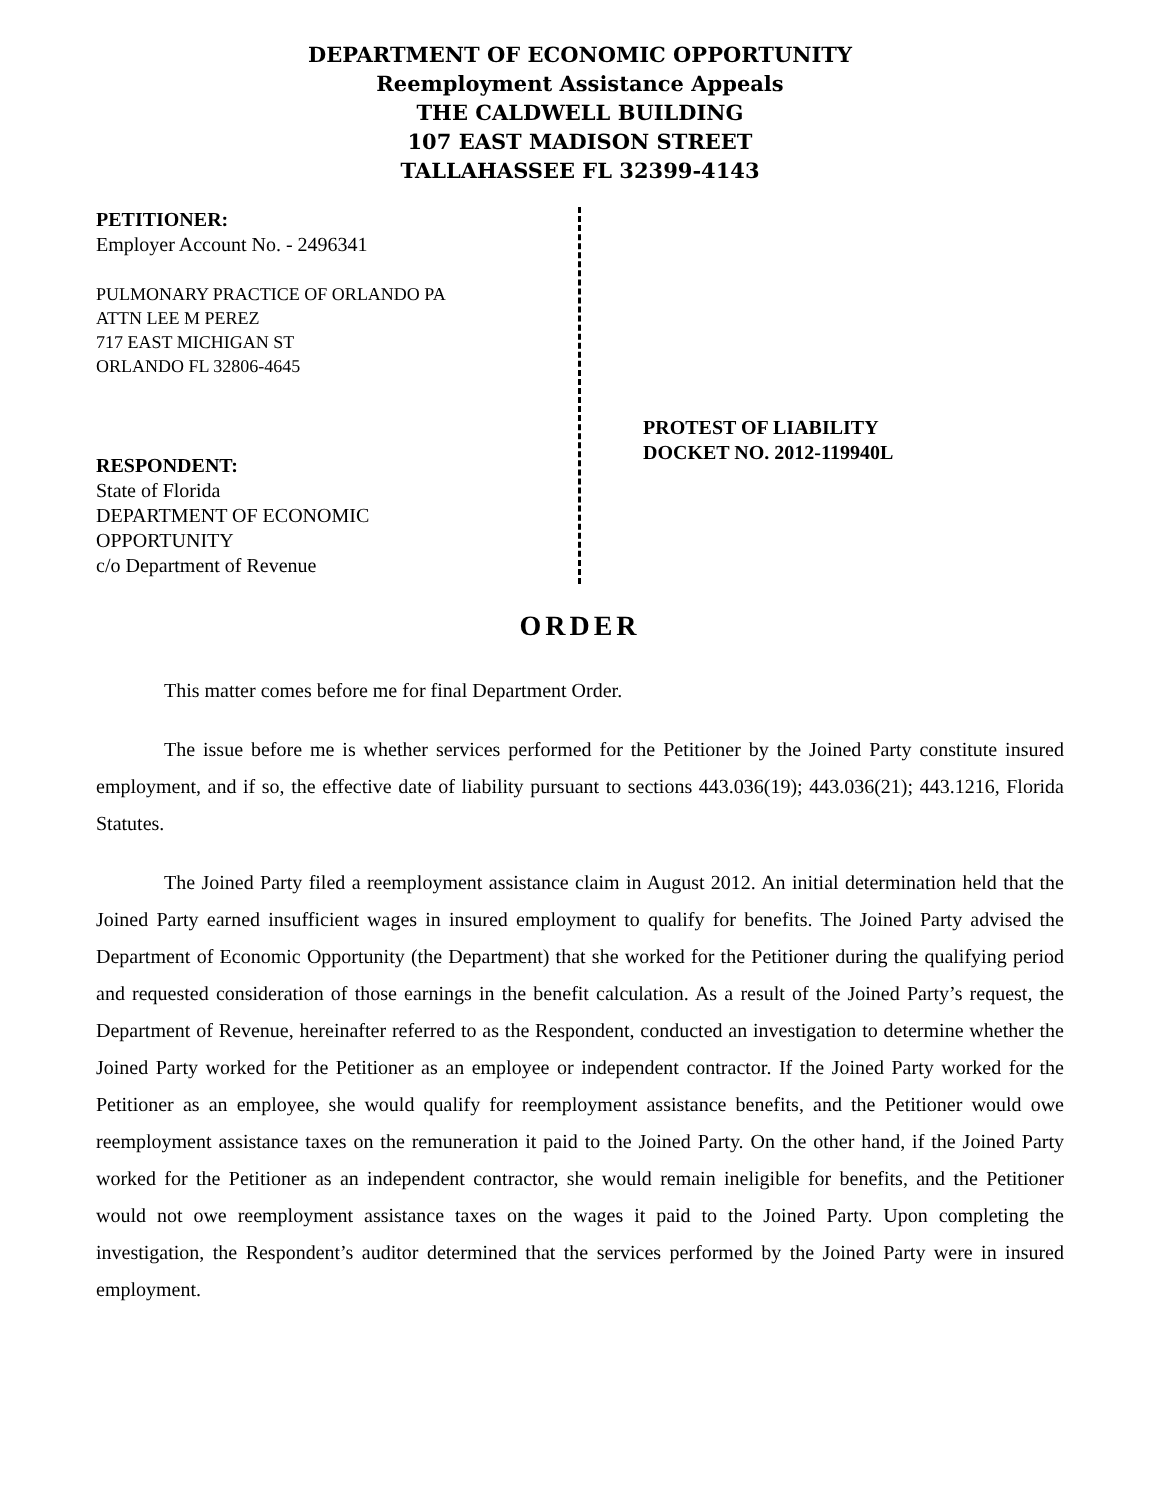DEPARTMENT OF ECONOMIC OPPORTUNITY
Reemployment Assistance Appeals
THE CALDWELL BUILDING
107 EAST MADISON STREET
TALLAHASSEE FL 32399-4143
PETITIONER:
Employer Account No. - 2496341
PULMONARY PRACTICE OF ORLANDO PA
ATTN LEE M PEREZ
717 EAST MICHIGAN ST
ORLANDO FL 32806-4645
RESPONDENT:
State of Florida
DEPARTMENT OF ECONOMIC
OPPORTUNITY
c/o Department of Revenue
PROTEST OF LIABILITY
DOCKET NO. 2012-119940L
ORDER
This matter comes before me for final Department Order.
The issue before me is whether services performed for the Petitioner by the Joined Party constitute insured employment, and if so, the effective date of liability pursuant to sections 443.036(19); 443.036(21); 443.1216, Florida Statutes.
The Joined Party filed a reemployment assistance claim in August 2012. An initial determination held that the Joined Party earned insufficient wages in insured employment to qualify for benefits. The Joined Party advised the Department of Economic Opportunity (the Department) that she worked for the Petitioner during the qualifying period and requested consideration of those earnings in the benefit calculation. As a result of the Joined Party’s request, the Department of Revenue, hereinafter referred to as the Respondent, conducted an investigation to determine whether the Joined Party worked for the Petitioner as an employee or independent contractor. If the Joined Party worked for the Petitioner as an employee, she would qualify for reemployment assistance benefits, and the Petitioner would owe reemployment assistance taxes on the remuneration it paid to the Joined Party. On the other hand, if the Joined Party worked for the Petitioner as an independent contractor, she would remain ineligible for benefits, and the Petitioner would not owe reemployment assistance taxes on the wages it paid to the Joined Party. Upon completing the investigation, the Respondent’s auditor determined that the services performed by the Joined Party were in insured employment.